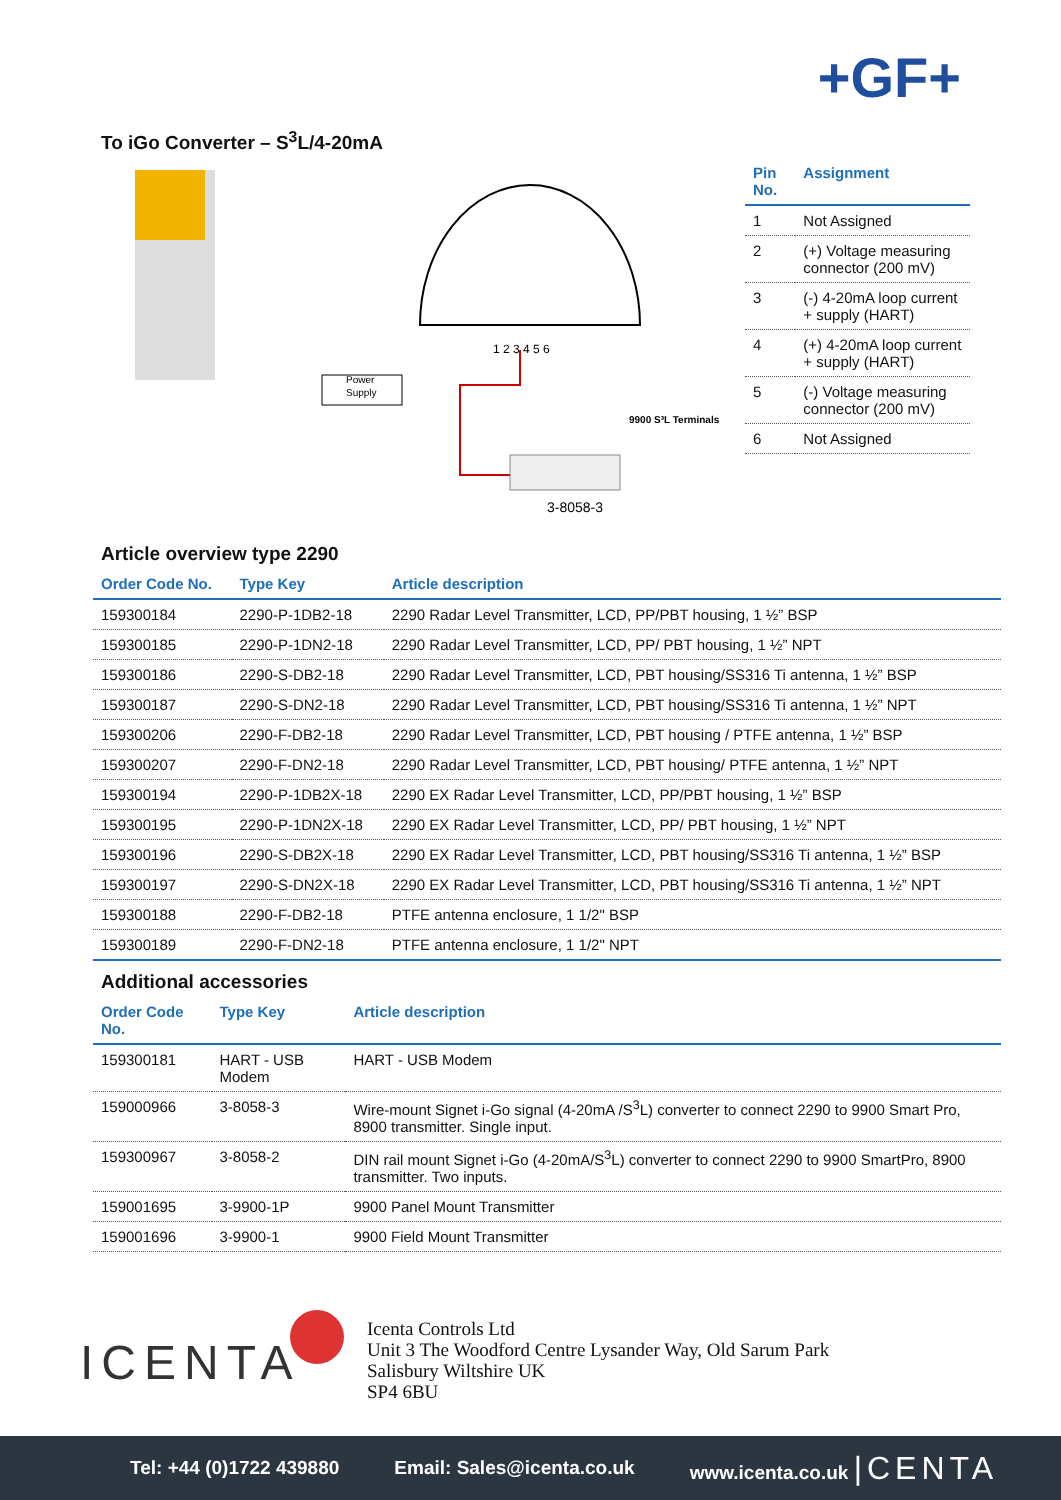+GF+
To iGo Converter – S<sup>3</sup>L/4-20mA
Power
Supply
1 2 3 4 5 6
3-8058-3
9900 S³L Terminals
| Pin No. | Assignment |
| --- | --- |
| 1 | Not Assigned |
| 2 | (+) Voltage measuring connector (200 mV) |
| 3 | (-) 4-20mA loop current + supply (HART) |
| 4 | (+) 4-20mA loop current + supply (HART) |
| 5 | (-) Voltage measuring connector (200 mV) |
| 6 | Not Assigned |
Article overview type 2290
| Order Code No. | Type Key | Article description |
| --- | --- | --- |
| 159300184 | 2290-P-1DB2-18 | 2290 Radar Level Transmitter, LCD, PP/PBT housing, 1 ½” BSP |
| 159300185 | 2290-P-1DN2-18 | 2290 Radar Level Transmitter, LCD, PP/ PBT housing, 1 ½” NPT |
| 159300186 | 2290-S-DB2-18 | 2290 Radar Level Transmitter, LCD, PBT housing/SS316 Ti antenna, 1 ½” BSP |
| 159300187 | 2290-S-DN2-18 | 2290 Radar Level Transmitter, LCD, PBT housing/SS316 Ti antenna, 1 ½” NPT |
| 159300206 | 2290-F-DB2-18 | 2290 Radar Level Transmitter, LCD, PBT housing / PTFE antenna, 1 ½” BSP |
| 159300207 | 2290-F-DN2-18 | 2290 Radar Level Transmitter, LCD, PBT housing/ PTFE antenna, 1 ½” NPT |
| 159300194 | 2290-P-1DB2X-18 | 2290 EX Radar Level Transmitter, LCD, PP/PBT housing, 1 ½” BSP |
| 159300195 | 2290-P-1DN2X-18 | 2290 EX Radar Level Transmitter, LCD, PP/ PBT housing, 1 ½” NPT |
| 159300196 | 2290-S-DB2X-18 | 2290 EX Radar Level Transmitter, LCD, PBT housing/SS316 Ti antenna, 1 ½” BSP |
| 159300197 | 2290-S-DN2X-18 | 2290 EX Radar Level Transmitter, LCD, PBT housing/SS316 Ti antenna, 1 ½” NPT |
| 159300188 | 2290-F-DB2-18 | PTFE antenna enclosure, 1 1/2" BSP |
| 159300189 | 2290-F-DN2-18 | PTFE antenna enclosure, 1 1/2" NPT |
Additional accessories
| Order Code No. | Type Key | Article description |
| --- | --- | --- |
| 159300181 | HART - USB Modem | HART - USB Modem |
| 159000966 | 3-8058-3 | Wire-mount Signet i-Go signal (4-20mA /S<sup>3</sup>L) converter to connect 2290 to 9900 Smart Pro, 8900 transmitter. Single input. |
| 159300967 | 3-8058-2 | DIN rail mount Signet i-Go (4-20mA/S<sup>3</sup>L) converter to connect 2290 to 9900 SmartPro, 8900 transmitter. Two inputs. |
| 159001695 | 3-9900-1P | 9900 Panel Mount Transmitter |
| 159001696 | 3-9900-1 | 9900 Field Mount Transmitter |
ICENTA
Icenta Controls Ltd
Unit 3 The Woodford Centre Lysander Way, Old Sarum Park
Salisbury Wiltshire UK
SP4 6BU
Tel: +44 (0)1722 439880 Email: Sales@icenta.co.uk www.icenta.co.uk |CENTA